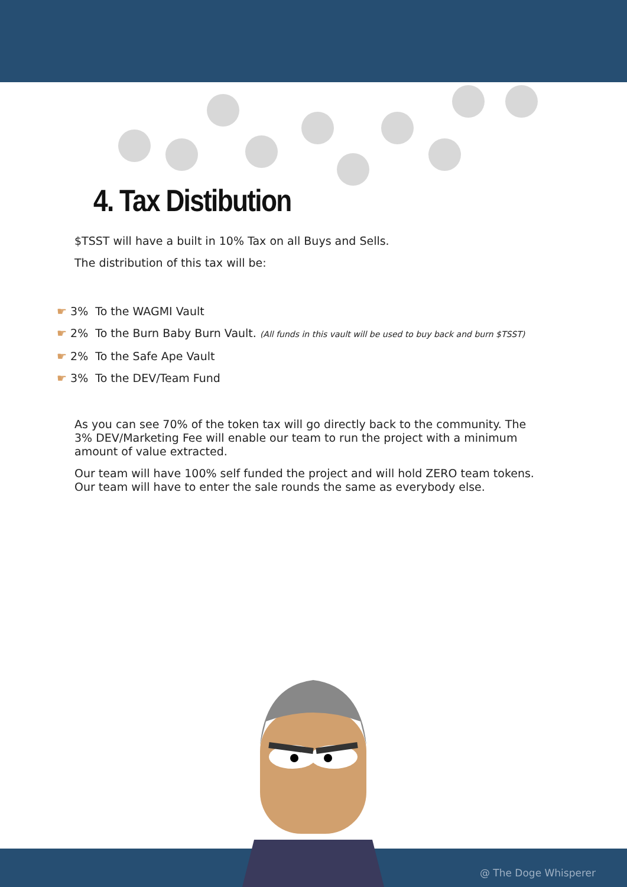4. Tax Distibution
$TSST will have a built in 10% Tax on all Buys and Sells.
The distribution of this tax will be:
☛ 3% To the WAGMI Vault
☛ 2% To the Burn Baby Burn Vault. (All funds in this vault will be used to buy back and burn $TSST)
☛ 2% To the Safe Ape Vault
☛ 3% To the DEV/Team Fund
As you can see 70% of the token tax will go directly back to the community. The 3% DEV/Marketing Fee will enable our team to run the project with a minimum amount of value extracted.
Our team will have 100% self funded the project and will hold ZERO team tokens. Our team will have to enter the sale rounds the same as everybody else.
@ The Doge Whisperer